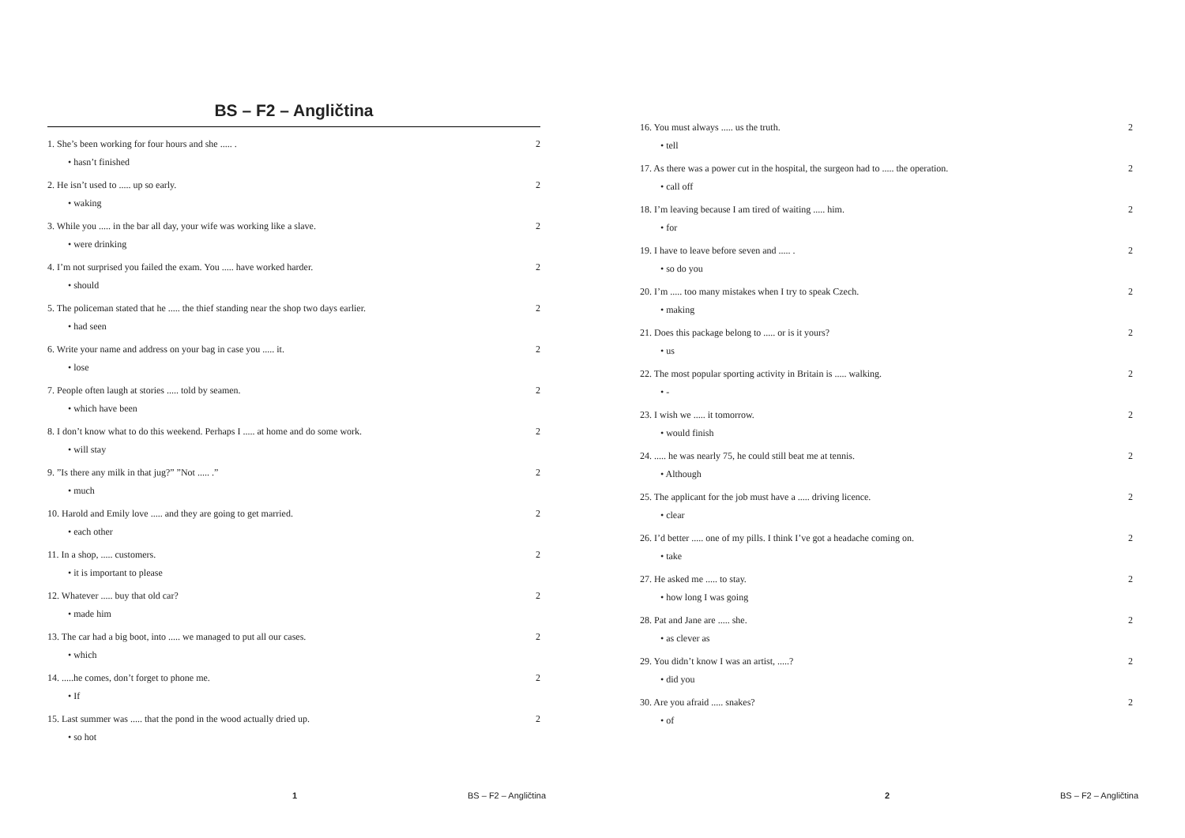BS – F2 – Angličtina
1. She’s been working for four hours and she ..... . 2
• hasn’t finished
2. He isn’t used to ..... up so early. 2
• waking
3. While you ..... in the bar all day, your wife was working like a slave. 2
• were drinking
4. I’m not surprised you failed the exam. You ..... have worked harder. 2
• should
5. The policeman stated that he ..... the thief standing near the shop two days earlier. 2
• had seen
6. Write your name and address on your bag in case you ..... it. 2
• lose
7. People often laugh at stories ..... told by seamen. 2
• which have been
8. I don’t know what to do this weekend. Perhaps I ..... at home and do some work. 2
• will stay
9. ”Is there any milk in that jug?” ”Not ..... .” 2
• much
10. Harold and Emily love ..... and they are going to get married. 2
• each other
11. In a shop, ..... customers. 2
• it is important to please
12. Whatever ..... buy that old car? 2
• made him
13. The car had a big boot, into ..... we managed to put all our cases. 2
• which
14. .....he comes, don’t forget to phone me. 2
• If
15. Last summer was ..... that the pond in the wood actually dried up. 2
• so hot
1 BS – F2 – Angličtina
16. You must always ..... us the truth. 2
• tell
17. As there was a power cut in the hospital, the surgeon had to ..... the operation. 2
• call off
18. I’m leaving because I am tired of waiting ..... him. 2
• for
19. I have to leave before seven and ..... . 2
• so do you
20. I’m ..... too many mistakes when I try to speak Czech. 2
• making
21. Does this package belong to ..... or is it yours? 2
• us
22. The most popular sporting activity in Britain is ..... walking. 2
• -
23. I wish we ..... it tomorrow. 2
• would finish
24. ..... he was nearly 75, he could still beat me at tennis. 2
• Although
25. The applicant for the job must have a ..... driving licence. 2
• clear
26. I’d better ..... one of my pills. I think I’ve got a headache coming on. 2
• take
27. He asked me ..... to stay. 2
• how long I was going
28. Pat and Jane are ..... she. 2
• as clever as
29. You didn’t know I was an artist, .....? 2
• did you
30. Are you afraid ..... snakes? 2
• of
2 BS – F2 – Angličtina